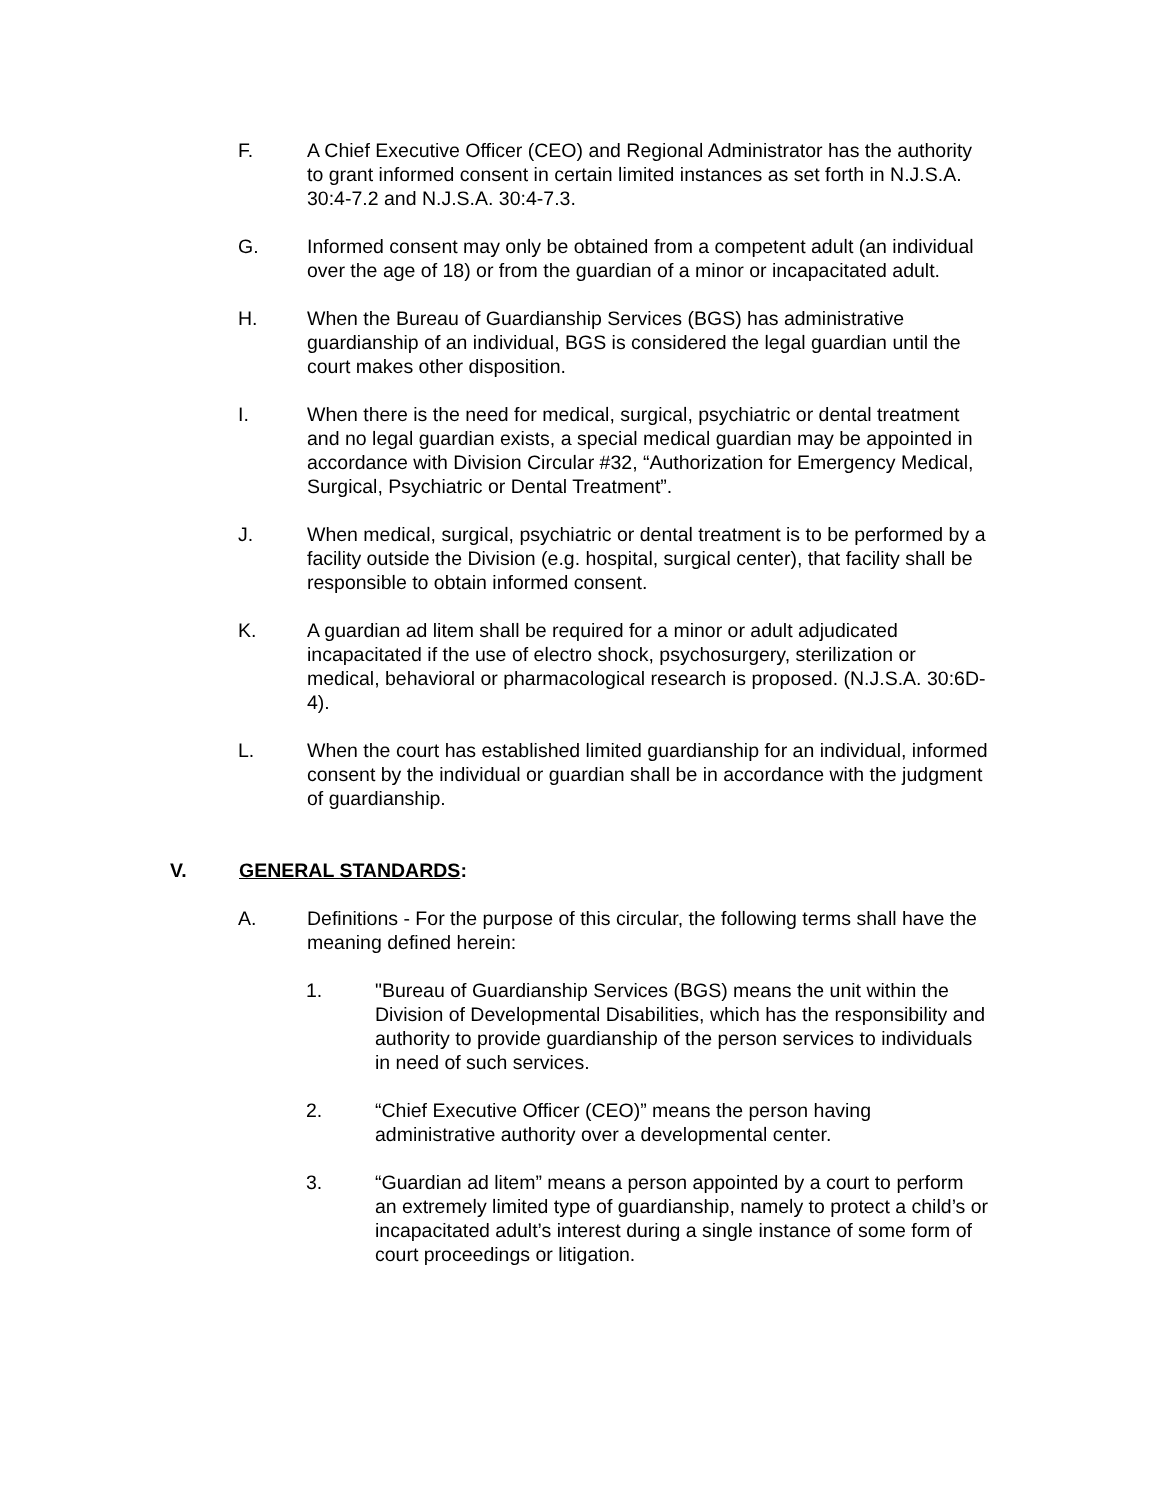F. A Chief Executive Officer (CEO) and Regional Administrator has the authority to grant informed consent in certain limited instances as set forth in N.J.S.A. 30:4-7.2 and N.J.S.A. 30:4-7.3.
G. Informed consent may only be obtained from a competent adult (an individual over the age of 18) or from the guardian of a minor or incapacitated adult.
H. When the Bureau of Guardianship Services (BGS) has administrative guardianship of an individual, BGS is considered the legal guardian until the court makes other disposition.
I. When there is the need for medical, surgical, psychiatric or dental treatment and no legal guardian exists, a special medical guardian may be appointed in accordance with Division Circular #32, “Authorization for Emergency Medical, Surgical, Psychiatric or Dental Treatment”.
J. When medical, surgical, psychiatric or dental treatment is to be performed by a facility outside the Division (e.g. hospital, surgical center), that facility shall be responsible to obtain informed consent.
K. A guardian ad litem shall be required for a minor or adult adjudicated incapacitated if the use of electro shock, psychosurgery, sterilization or medical, behavioral or pharmacological research is proposed. (N.J.S.A. 30:6D-4).
L. When the court has established limited guardianship for an individual, informed consent by the individual or guardian shall be in accordance with the judgment of guardianship.
V. GENERAL STANDARDS:
A. Definitions - For the purpose of this circular, the following terms shall have the meaning defined herein:
1. "Bureau of Guardianship Services (BGS) means the unit within the Division of Developmental Disabilities, which has the responsibility and authority to provide guardianship of the person services to individuals in need of such services.
2. “Chief Executive Officer (CEO)” means the person having administrative authority over a developmental center.
3. “Guardian ad litem” means a person appointed by a court to perform an extremely limited type of guardianship, namely to protect a child’s or incapacitated adult’s interest during a single instance of some form of court proceedings or litigation.